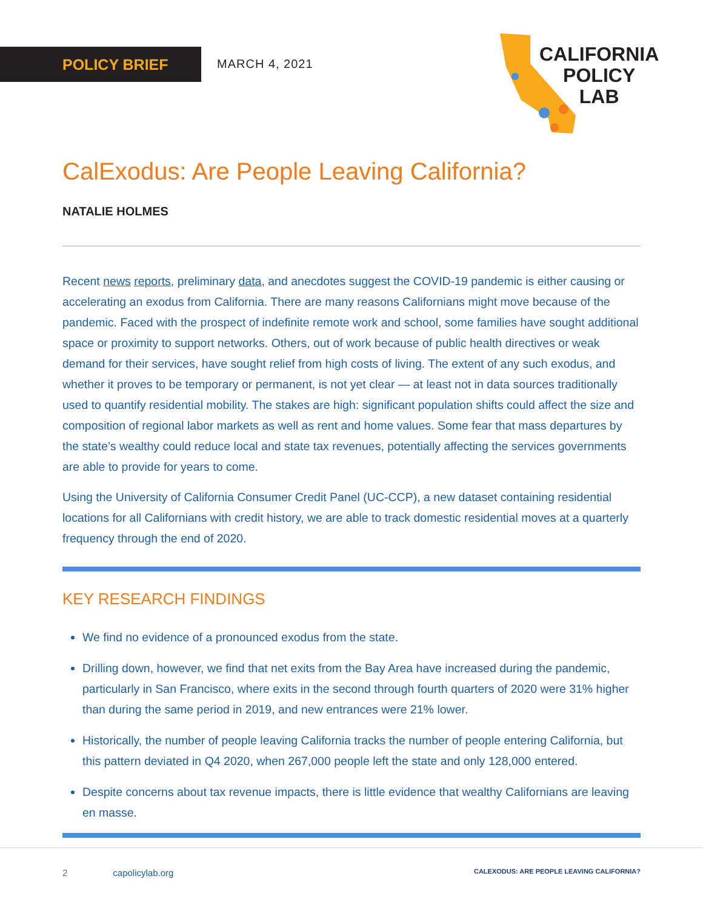POLICY BRIEF MARCH 4, 2021
CALIFORNIA
POLICY
LAB
CalExodus: Are People Leaving California?
NATALIE HOLMES
Recent news reports, preliminary data, and anecdotes suggest the COVID-19 pandemic is either causing or accelerating an exodus from California. There are many reasons Californians might move because of the pandemic. Faced with the prospect of indefinite remote work and school, some families have sought additional space or proximity to support networks. Others, out of work because of public health directives or weak demand for their services, have sought relief from high costs of living. The extent of any such exodus, and whether it proves to be temporary or permanent, is not yet clear — at least not in data sources traditionally used to quantify residential mobility. The stakes are high: significant population shifts could affect the size and composition of regional labor markets as well as rent and home values. Some fear that mass departures by the state’s wealthy could reduce local and state tax revenues, potentially affecting the services governments are able to provide for years to come.
Using the University of California Consumer Credit Panel (UC-CCP), a new dataset containing residential locations for all Californians with credit history, we are able to track domestic residential moves at a quarterly frequency through the end of 2020.
KEY RESEARCH FINDINGS
We find no evidence of a pronounced exodus from the state.
Drilling down, however, we find that net exits from the Bay Area have increased during the pandemic, particularly in San Francisco, where exits in the second through fourth quarters of 2020 were 31% higher than during the same period in 2019, and new entrances were 21% lower.
Historically, the number of people leaving California tracks the number of people entering California, but this pattern deviated in Q4 2020, when 267,000 people left the state and only 128,000 entered.
Despite concerns about tax revenue impacts, there is little evidence that wealthy Californians are leaving en masse.
2 capolicylab.org CALEXODUS: ARE PEOPLE LEAVING CALIFORNIA?